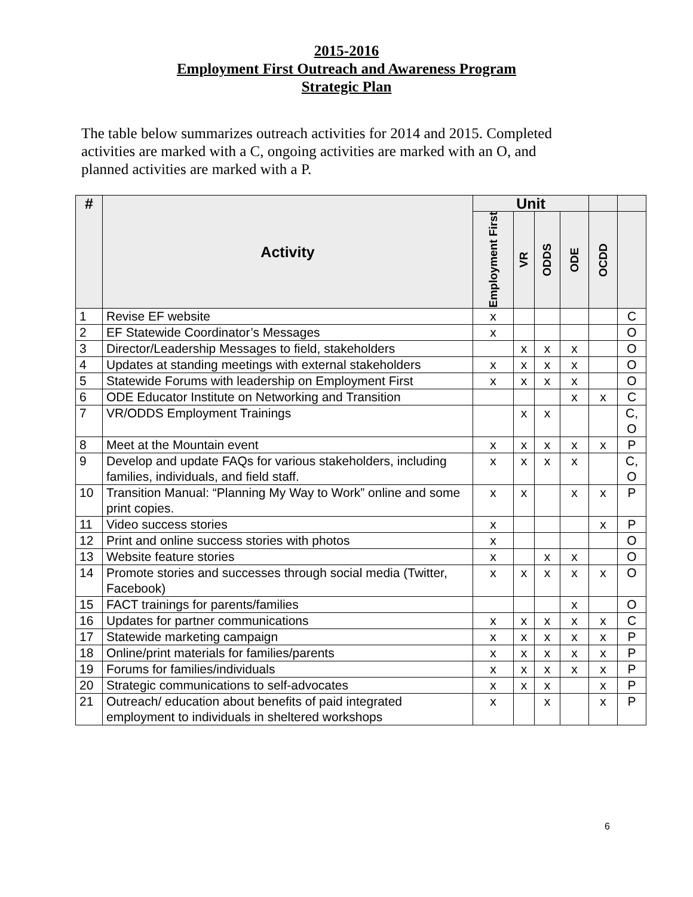2015-2016
Employment First Outreach and Awareness Program
Strategic Plan
The table below summarizes outreach activities for 2014 and 2015. Completed activities are marked with a C, ongoing activities are marked with an O, and planned activities are marked with a P.
| # | Activity | Unit | | | | | |
| --- | --- | --- | --- | --- | --- | --- | --- |
| | | Employment First | VR | ODDS | ODE | OCDD | |
| 1 | Revise EF website | x | | | | | C |
| 2 | EF Statewide Coordinator’s Messages | x | | | | | O |
| 3 | Director/Leadership Messages to field, stakeholders | | x | x | x | | O |
| 4 | Updates at standing meetings with external stakeholders | x | x | x | x | | O |
| 5 | Statewide Forums with leadership on Employment First | x | x | x | x | | O |
| 6 | ODE Educator Institute on Networking and Transition | | | | x | x | C |
| 7 | VR/ODDS Employment Trainings | | x | x | | | C, O |
| 8 | Meet at the Mountain event | x | x | x | x | x | P |
| 9 | Develop and update FAQs for various stakeholders, including families, individuals, and field staff. | x | x | x | x | | C, O |
| 10 | Transition Manual: “Planning My Way to Work” online and some print copies. | x | x | | x | x | P |
| 11 | Video success stories | x | | | | x | P |
| 12 | Print and online success stories with photos | x | | | | | O |
| 13 | Website feature stories | x | | x | x | | O |
| 14 | Promote stories and successes through social media (Twitter, Facebook) | x | x | x | x | x | O |
| 15 | FACT trainings for parents/families | | | | x | | O |
| 16 | Updates for partner communications | x | x | x | x | x | C |
| 17 | Statewide marketing campaign | x | x | x | x | x | P |
| 18 | Online/print materials for families/parents | x | x | x | x | x | P |
| 19 | Forums for families/individuals | x | x | x | x | x | P |
| 20 | Strategic communications to self-advocates | x | x | x | | x | P |
| 21 | Outreach/ education about benefits of paid integrated employment to individuals in sheltered workshops | x | | x | | x | P |
6